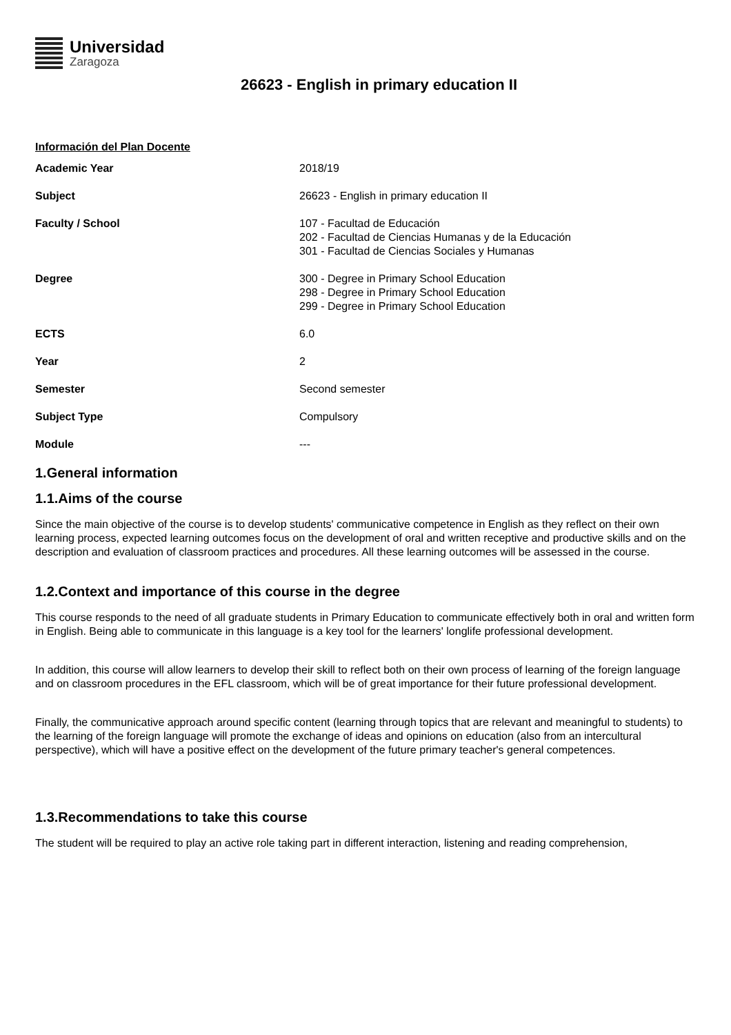Universidad
Zaragoza
26623 - English in primary education II
Información del Plan Docente
| Academic Year | 2018/19 |
| Subject | 26623 - English in primary education II |
| Faculty / School | 107 - Facultad de Educación 202 - Facultad de Ciencias Humanas y de la Educación 301 - Facultad de Ciencias Sociales y Humanas |
| Degree | 300 - Degree in Primary School Education 298 - Degree in Primary School Education 299 - Degree in Primary School Education |
| ECTS | 6.0 |
| Year | 2 |
| Semester | Second semester |
| Subject Type | Compulsory |
| Module | --- |
1.General information
1.1.Aims of the course
Since the main objective of the course is to develop students' communicative competence in English as they reflect on their own learning process, expected learning outcomes focus on the development of oral and written receptive and productive skills and on the description and evaluation of classroom practices and procedures. All these learning outcomes will be assessed in the course.
1.2.Context and importance of this course in the degree
This course responds to the need of all graduate students in Primary Education to communicate effectively both in oral and written form in English. Being able to communicate in this language is a key tool for the learners' longlife professional development.
In addition, this course will allow learners to develop their skill to reflect both on their own process of learning of the foreign language and on classroom procedures in the EFL classroom, which will be of great importance for their future professional development.
Finally, the communicative approach around specific content (learning through topics that are relevant and meaningful to students) to the learning of the foreign language will promote the exchange of ideas and opinions on education (also from an intercultural perspective), which will have a positive effect on the development of the future primary teacher's general competences.
1.3.Recommendations to take this course
The student will be required to play an active role taking part in different interaction, listening and reading comprehension,